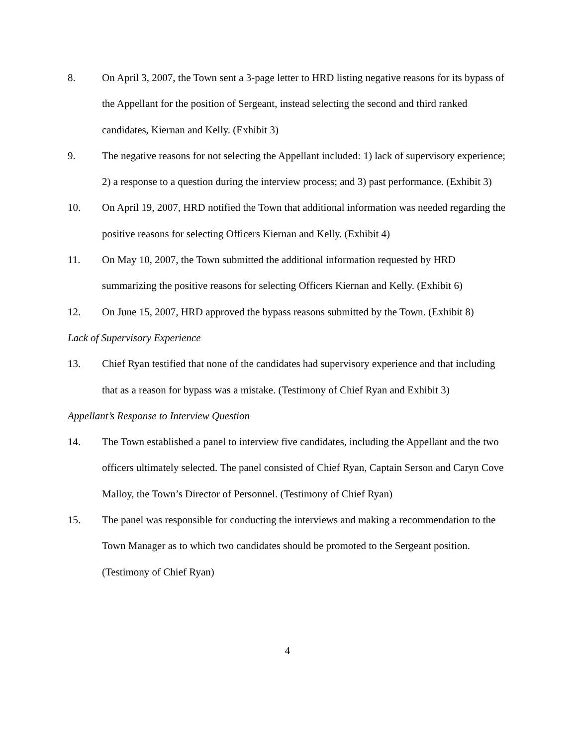8. On April 3, 2007, the Town sent a 3-page letter to HRD listing negative reasons for its bypass of the Appellant for the position of Sergeant, instead selecting the second and third ranked candidates, Kiernan and Kelly. (Exhibit 3)
9. The negative reasons for not selecting the Appellant included: 1) lack of supervisory experience; 2) a response to a question during the interview process; and 3) past performance. (Exhibit 3)
10. On April 19, 2007, HRD notified the Town that additional information was needed regarding the positive reasons for selecting Officers Kiernan and Kelly. (Exhibit 4)
11. On May 10, 2007, the Town submitted the additional information requested by HRD summarizing the positive reasons for selecting Officers Kiernan and Kelly. (Exhibit 6)
12. On June 15, 2007, HRD approved the bypass reasons submitted by the Town. (Exhibit 8)
Lack of Supervisory Experience
13. Chief Ryan testified that none of the candidates had supervisory experience and that including that as a reason for bypass was a mistake. (Testimony of Chief Ryan and Exhibit 3)
Appellant’s Response to Interview Question
14. The Town established a panel to interview five candidates, including the Appellant and the two officers ultimately selected. The panel consisted of Chief Ryan, Captain Serson and Caryn Cove Malloy, the Town’s Director of Personnel. (Testimony of Chief Ryan)
15. The panel was responsible for conducting the interviews and making a recommendation to the Town Manager as to which two candidates should be promoted to the Sergeant position. (Testimony of Chief Ryan)
4